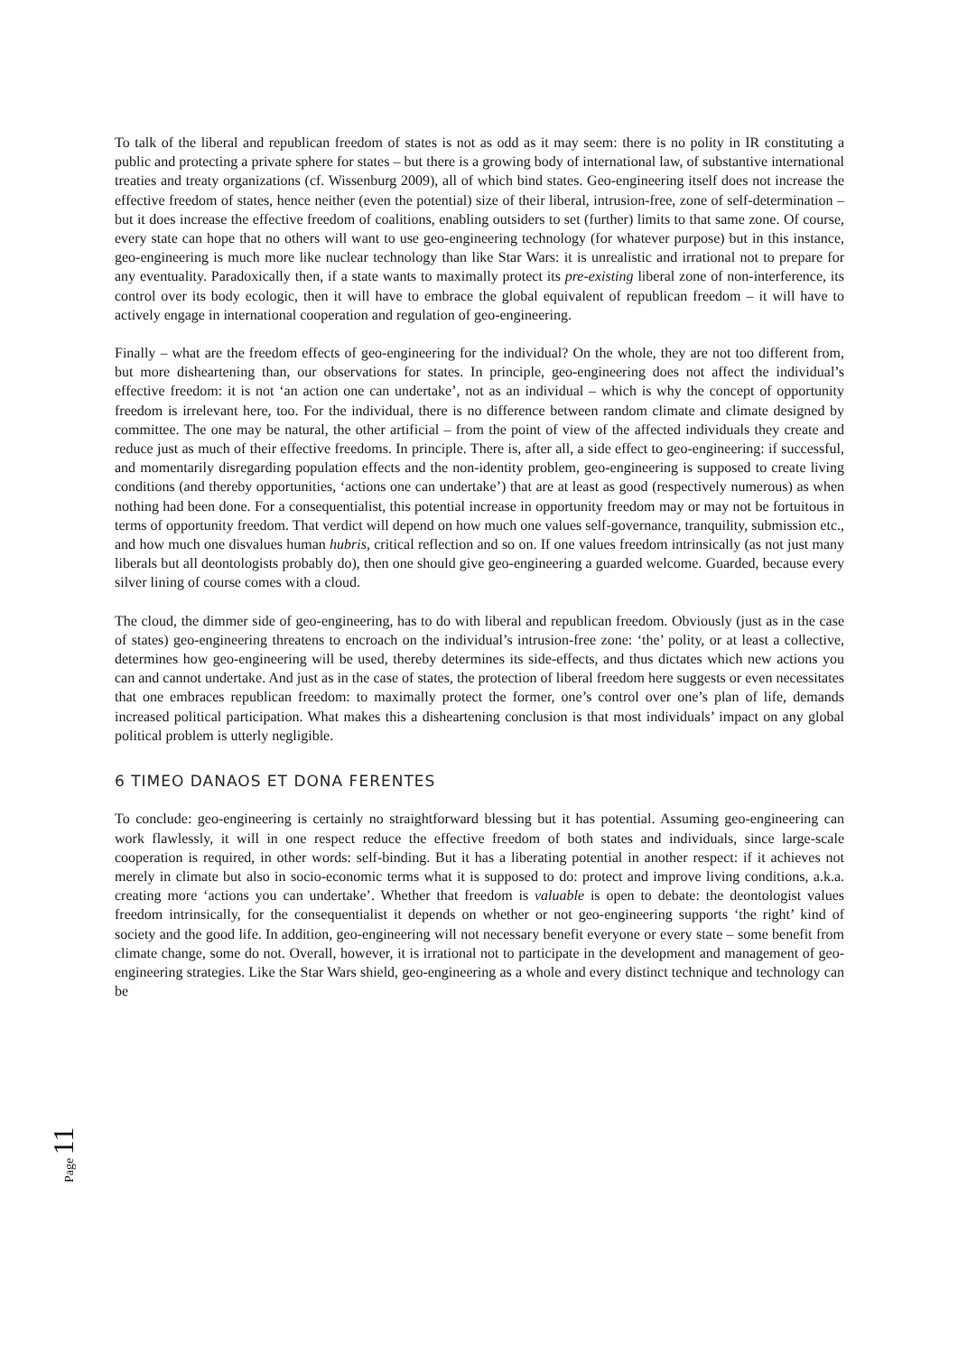To talk of the liberal and republican freedom of states is not as odd as it may seem: there is no polity in IR constituting a public and protecting a private sphere for states – but there is a growing body of international law, of substantive international treaties and treaty organizations (cf. Wissenburg 2009), all of which bind states. Geo-engineering itself does not increase the effective freedom of states, hence neither (even the potential) size of their liberal, intrusion-free, zone of self-determination – but it does increase the effective freedom of coalitions, enabling outsiders to set (further) limits to that same zone. Of course, every state can hope that no others will want to use geo-engineering technology (for whatever purpose) but in this instance, geo-engineering is much more like nuclear technology than like Star Wars: it is unrealistic and irrational not to prepare for any eventuality. Paradoxically then, if a state wants to maximally protect its pre-existing liberal zone of non-interference, its control over its body ecologic, then it will have to embrace the global equivalent of republican freedom – it will have to actively engage in international cooperation and regulation of geo-engineering.
Finally – what are the freedom effects of geo-engineering for the individual? On the whole, they are not too different from, but more disheartening than, our observations for states. In principle, geo-engineering does not affect the individual’s effective freedom: it is not ‘an action one can undertake’, not as an individual – which is why the concept of opportunity freedom is irrelevant here, too. For the individual, there is no difference between random climate and climate designed by committee. The one may be natural, the other artificial – from the point of view of the affected individuals they create and reduce just as much of their effective freedoms. In principle. There is, after all, a side effect to geo-engineering: if successful, and momentarily disregarding population effects and the non-identity problem, geo-engineering is supposed to create living conditions (and thereby opportunities, ‘actions one can undertake’) that are at least as good (respectively numerous) as when nothing had been done. For a consequentialist, this potential increase in opportunity freedom may or may not be fortuitous in terms of opportunity freedom. That verdict will depend on how much one values self-governance, tranquility, submission etc., and how much one disvalues human hubris, critical reflection and so on. If one values freedom intrinsically (as not just many liberals but all deontologists probably do), then one should give geo-engineering a guarded welcome. Guarded, because every silver lining of course comes with a cloud.
The cloud, the dimmer side of geo-engineering, has to do with liberal and republican freedom. Obviously (just as in the case of states) geo-engineering threatens to encroach on the individual’s intrusion-free zone: ‘the’ polity, or at least a collective, determines how geo-engineering will be used, thereby determines its side-effects, and thus dictates which new actions you can and cannot undertake. And just as in the case of states, the protection of liberal freedom here suggests or even necessitates that one embraces republican freedom: to maximally protect the former, one’s control over one’s plan of life, demands increased political participation. What makes this a disheartening conclusion is that most individuals’ impact on any global political problem is utterly negligible.
6 TIMEO DANAOS ET DONA FERENTES
To conclude: geo-engineering is certainly no straightforward blessing but it has potential. Assuming geo-engineering can work flawlessly, it will in one respect reduce the effective freedom of both states and individuals, since large-scale cooperation is required, in other words: self-binding. But it has a liberating potential in another respect: if it achieves not merely in climate but also in socio-economic terms what it is supposed to do: protect and improve living conditions, a.k.a. creating more ‘actions you can undertake’. Whether that freedom is valuable is open to debate: the deontologist values freedom intrinsically, for the consequentialist it depends on whether or not geo-engineering supports ‘the right’ kind of society and the good life. In addition, geo-engineering will not necessary benefit everyone or every state – some benefit from climate change, some do not. Overall, however, it is irrational not to participate in the development and management of geo-engineering strategies. Like the Star Wars shield, geo-engineering as a whole and every distinct technique and technology can be
Page 11